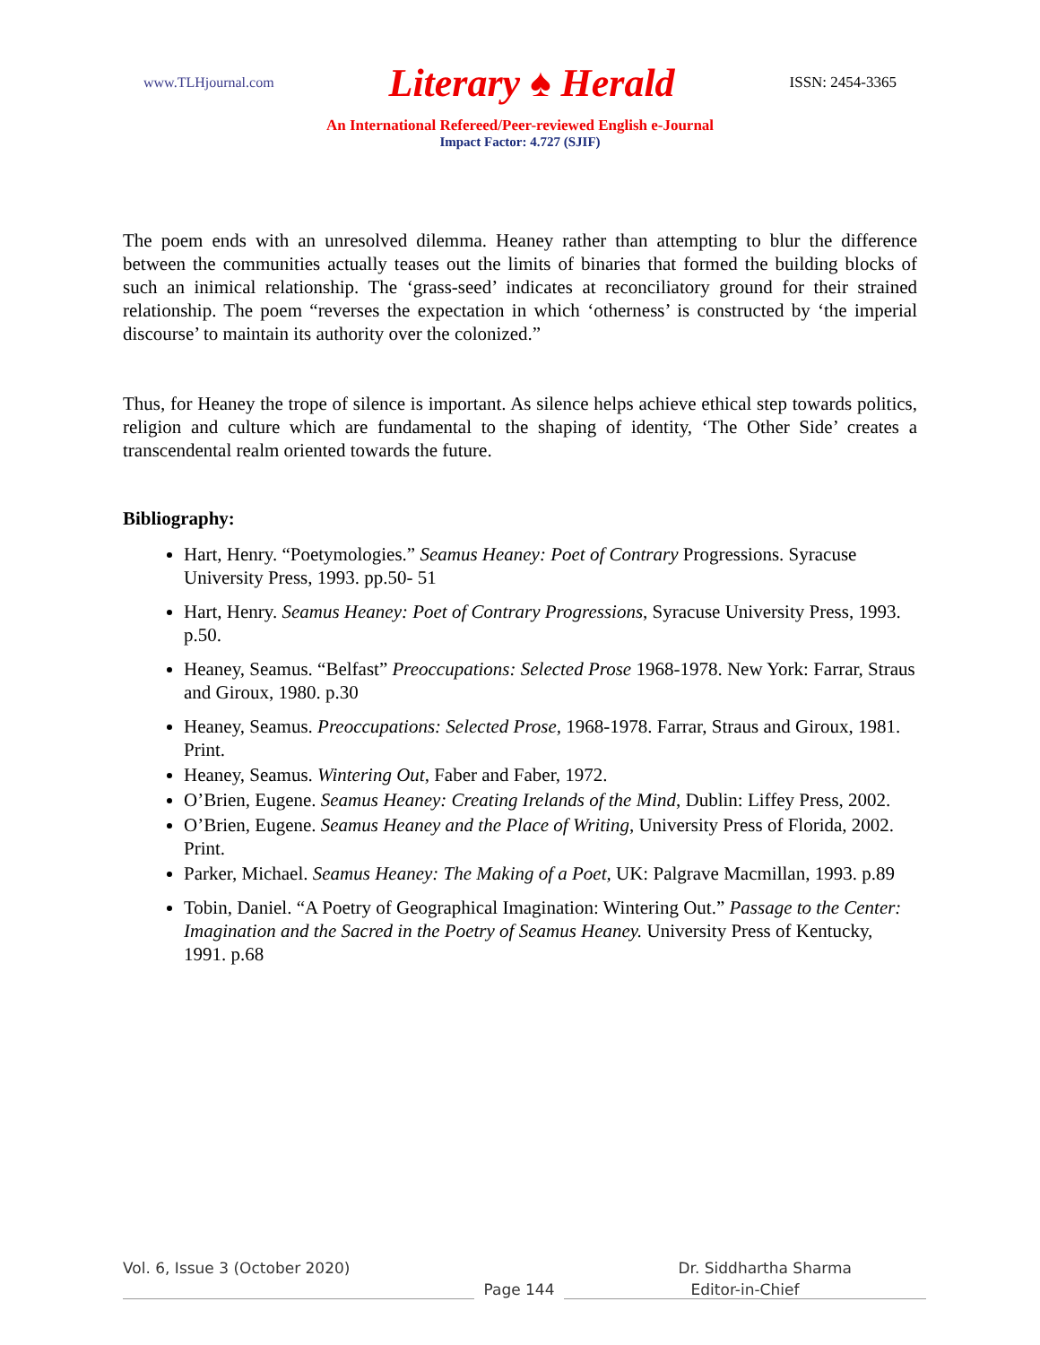www.TLHjournal.com Literary ♠ Herald ISSN: 2454-3365
An International Refereed/Peer-reviewed English e-Journal
Impact Factor: 4.727 (SJIF)
The poem ends with an unresolved dilemma. Heaney rather than attempting to blur the difference between the communities actually teases out the limits of binaries that formed the building blocks of such an inimical relationship. The ‘grass-seed’ indicates at reconciliatory ground for their strained relationship. The poem “reverses the expectation in which ‘otherness’ is constructed by ‘the imperial discourse’ to maintain its authority over the colonized.”
Thus, for Heaney the trope of silence is important. As silence helps achieve ethical step towards politics, religion and culture which are fundamental to the shaping of identity, ‘The Other Side’ creates a transcendental realm oriented towards the future.
Bibliography:
Hart, Henry. “Poetymologies.” Seamus Heaney: Poet of Contrary Progressions. Syracuse University Press, 1993. pp.50- 51
Hart, Henry. Seamus Heaney: Poet of Contrary Progressions, Syracuse University Press, 1993. p.50.
Heaney, Seamus. “Belfast” Preoccupations: Selected Prose 1968-1978. New York: Farrar, Straus and Giroux, 1980. p.30
Heaney, Seamus. Preoccupations: Selected Prose, 1968-1978. Farrar, Straus and Giroux, 1981. Print.
Heaney, Seamus. Wintering Out, Faber and Faber, 1972.
O’Brien, Eugene. Seamus Heaney: Creating Irelands of the Mind, Dublin: Liffey Press, 2002.
O’Brien, Eugene. Seamus Heaney and the Place of Writing, University Press of Florida, 2002. Print.
Parker, Michael. Seamus Heaney: The Making of a Poet, UK: Palgrave Macmillan, 1993. p.89
Tobin, Daniel. “A Poetry of Geographical Imagination: Wintering Out.” Passage to the Center: Imagination and the Sacred in the Poetry of Seamus Heaney. University Press of Kentucky, 1991. p.68
Vol. 6, Issue 3 (October 2020) Dr. Siddhartha Sharma
Page 144 Editor-in-Chief